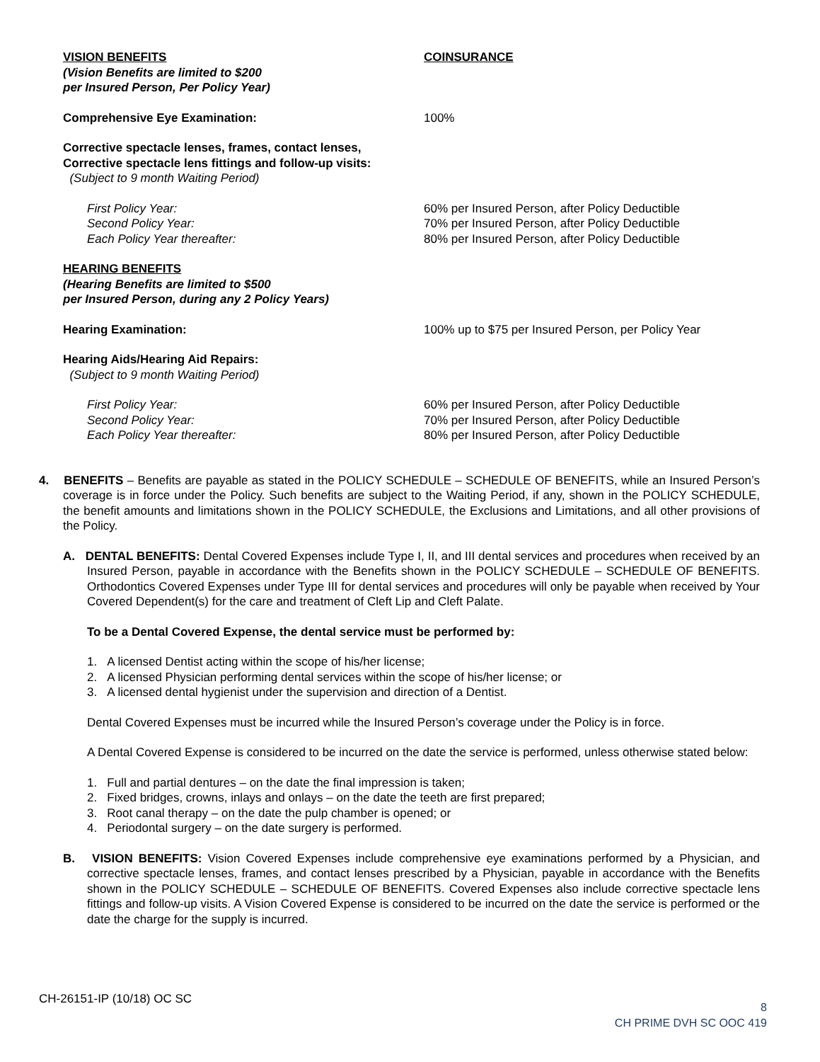| VISION BENEFITS | COINSURANCE |
| (Vision Benefits are limited to $200 per Insured Person, Per Policy Year) | |
| Comprehensive Eye Examination: | 100% |
| Corrective spectacle lenses, frames, contact lenses, Corrective spectacle lens fittings and follow-up visits: (Subject to 9 month Waiting Period) | |
| First Policy Year: | 60% per Insured Person, after Policy Deductible |
| Second Policy Year: | 70% per Insured Person, after Policy Deductible |
| Each Policy Year thereafter: | 80% per Insured Person, after Policy Deductible |
| HEARING BENEFITS | |
| (Hearing Benefits are limited to $500 per Insured Person, during any 2 Policy Years) | |
| Hearing Examination: | 100% up to $75 per Insured Person, per Policy Year |
| Hearing Aids/Hearing Aid Repairs: (Subject to 9 month Waiting Period) | |
| First Policy Year: | 60% per Insured Person, after Policy Deductible |
| Second Policy Year: | 70% per Insured Person, after Policy Deductible |
| Each Policy Year thereafter: | 80% per Insured Person, after Policy Deductible |
4. BENEFITS – Benefits are payable as stated in the POLICY SCHEDULE – SCHEDULE OF BENEFITS, while an Insured Person’s coverage is in force under the Policy. Such benefits are subject to the Waiting Period, if any, shown in the POLICY SCHEDULE, the benefit amounts and limitations shown in the POLICY SCHEDULE, the Exclusions and Limitations, and all other provisions of the Policy.
A. DENTAL BENEFITS: Dental Covered Expenses include Type I, II, and III dental services and procedures when received by an Insured Person, payable in accordance with the Benefits shown in the POLICY SCHEDULE – SCHEDULE OF BENEFITS. Orthodontics Covered Expenses under Type III for dental services and procedures will only be payable when received by Your Covered Dependent(s) for the care and treatment of Cleft Lip and Cleft Palate.
To be a Dental Covered Expense, the dental service must be performed by:
1. A licensed Dentist acting within the scope of his/her license;
2. A licensed Physician performing dental services within the scope of his/her license; or
3. A licensed dental hygienist under the supervision and direction of a Dentist.
Dental Covered Expenses must be incurred while the Insured Person’s coverage under the Policy is in force.
A Dental Covered Expense is considered to be incurred on the date the service is performed, unless otherwise stated below:
1. Full and partial dentures – on the date the final impression is taken;
2. Fixed bridges, crowns, inlays and onlays – on the date the teeth are first prepared;
3. Root canal therapy – on the date the pulp chamber is opened; or
4. Periodontal surgery – on the date surgery is performed.
B. VISION BENEFITS: Vision Covered Expenses include comprehensive eye examinations performed by a Physician, and corrective spectacle lenses, frames, and contact lenses prescribed by a Physician, payable in accordance with the Benefits shown in the POLICY SCHEDULE – SCHEDULE OF BENEFITS. Covered Expenses also include corrective spectacle lens fittings and follow-up visits. A Vision Covered Expense is considered to be incurred on the date the service is performed or the date the charge for the supply is incurred.
CH-26151-IP (10/18) OC SC
8
CH PRIME DVH SC OOC 419